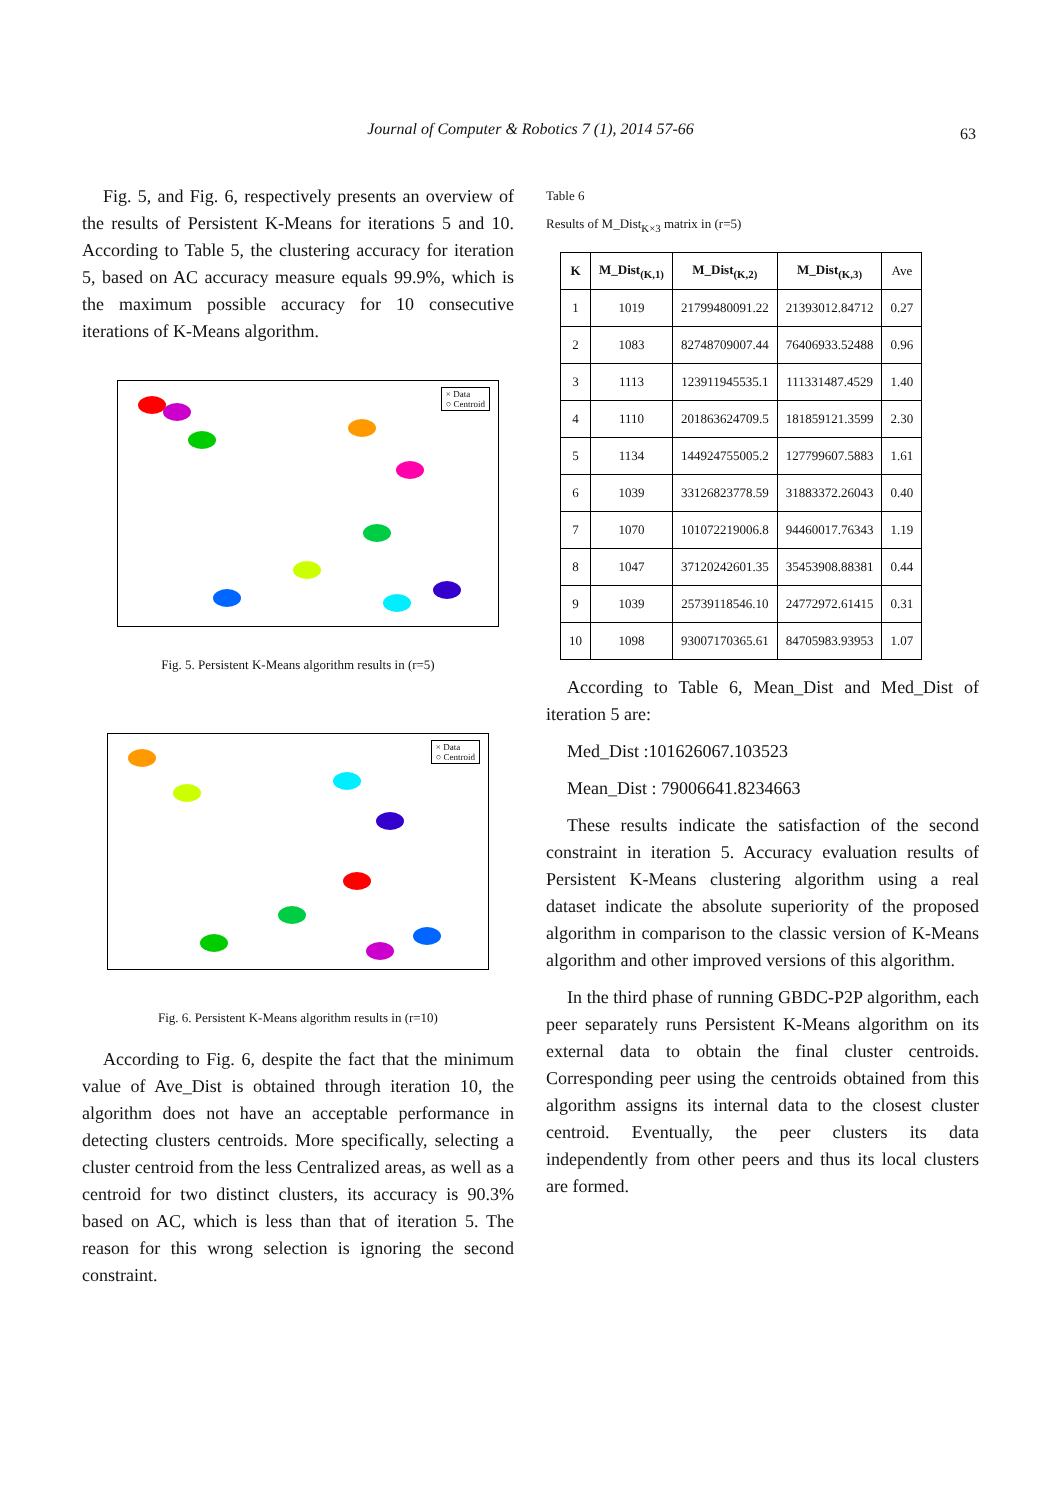Journal of Computer & Robotics 7 (1), 2014 57-66 63
Fig. 5, and Fig. 6, respectively presents an overview of the results of Persistent K-Means for iterations 5 and 10. According to Table 5, the clustering accuracy for iteration 5, based on AC accuracy measure equals 99.9%, which is the maximum possible accuracy for 10 consecutive iterations of K-Means algorithm.
× Data
○ Centroid
Fig. 5. Persistent K-Means algorithm results in (r=5)
× Data
○ Centroid
Fig. 6. Persistent K-Means algorithm results in (r=10)
According to Fig. 6, despite the fact that the minimum value of Ave_Dist is obtained through iteration 10, the algorithm does not have an acceptable performance in detecting clusters centroids. More specifically, selecting a cluster centroid from the less Centralized areas, as well as a centroid for two distinct clusters, its accuracy is 90.3% based on AC, which is less than that of iteration 5. The reason for this wrong selection is ignoring the second constraint.
Table 6
Results of M_Dist<sub>K×3</sub> matrix in (r=5)
| K | M_Dist<sub>(K,1)</sub> | M_Dist<sub>(K,2)</sub> | M_Dist<sub>(K,3)</sub> | Ave |
| --- | --- | --- | --- | --- |
| 1 | 1019 | 21799480091.22 | 21393012.84712 | 0.27 |
| 2 | 1083 | 82748709007.44 | 76406933.52488 | 0.96 |
| 3 | 1113 | 123911945535.1 | 111331487.4529 | 1.40 |
| 4 | 1110 | 201863624709.5 | 181859121.3599 | 2.30 |
| 5 | 1134 | 144924755005.2 | 127799607.5883 | 1.61 |
| 6 | 1039 | 33126823778.59 | 31883372.26043 | 0.40 |
| 7 | 1070 | 101072219006.8 | 94460017.76343 | 1.19 |
| 8 | 1047 | 37120242601.35 | 35453908.88381 | 0.44 |
| 9 | 1039 | 25739118546.10 | 24772972.61415 | 0.31 |
| 10 | 1098 | 93007170365.61 | 84705983.93953 | 1.07 |
According to Table 6, Mean_Dist and Med_Dist of iteration 5 are:
Med_Dist :101626067.103523
Mean_Dist : 79006641.8234663
These results indicate the satisfaction of the second constraint in iteration 5. Accuracy evaluation results of Persistent K-Means clustering algorithm using a real dataset indicate the absolute superiority of the proposed algorithm in comparison to the classic version of K-Means algorithm and other improved versions of this algorithm.
In the third phase of running GBDC-P2P algorithm, each peer separately runs Persistent K-Means algorithm on its external data to obtain the final cluster centroids. Corresponding peer using the centroids obtained from this algorithm assigns its internal data to the closest cluster centroid. Eventually, the peer clusters its data independently from other peers and thus its local clusters are formed.